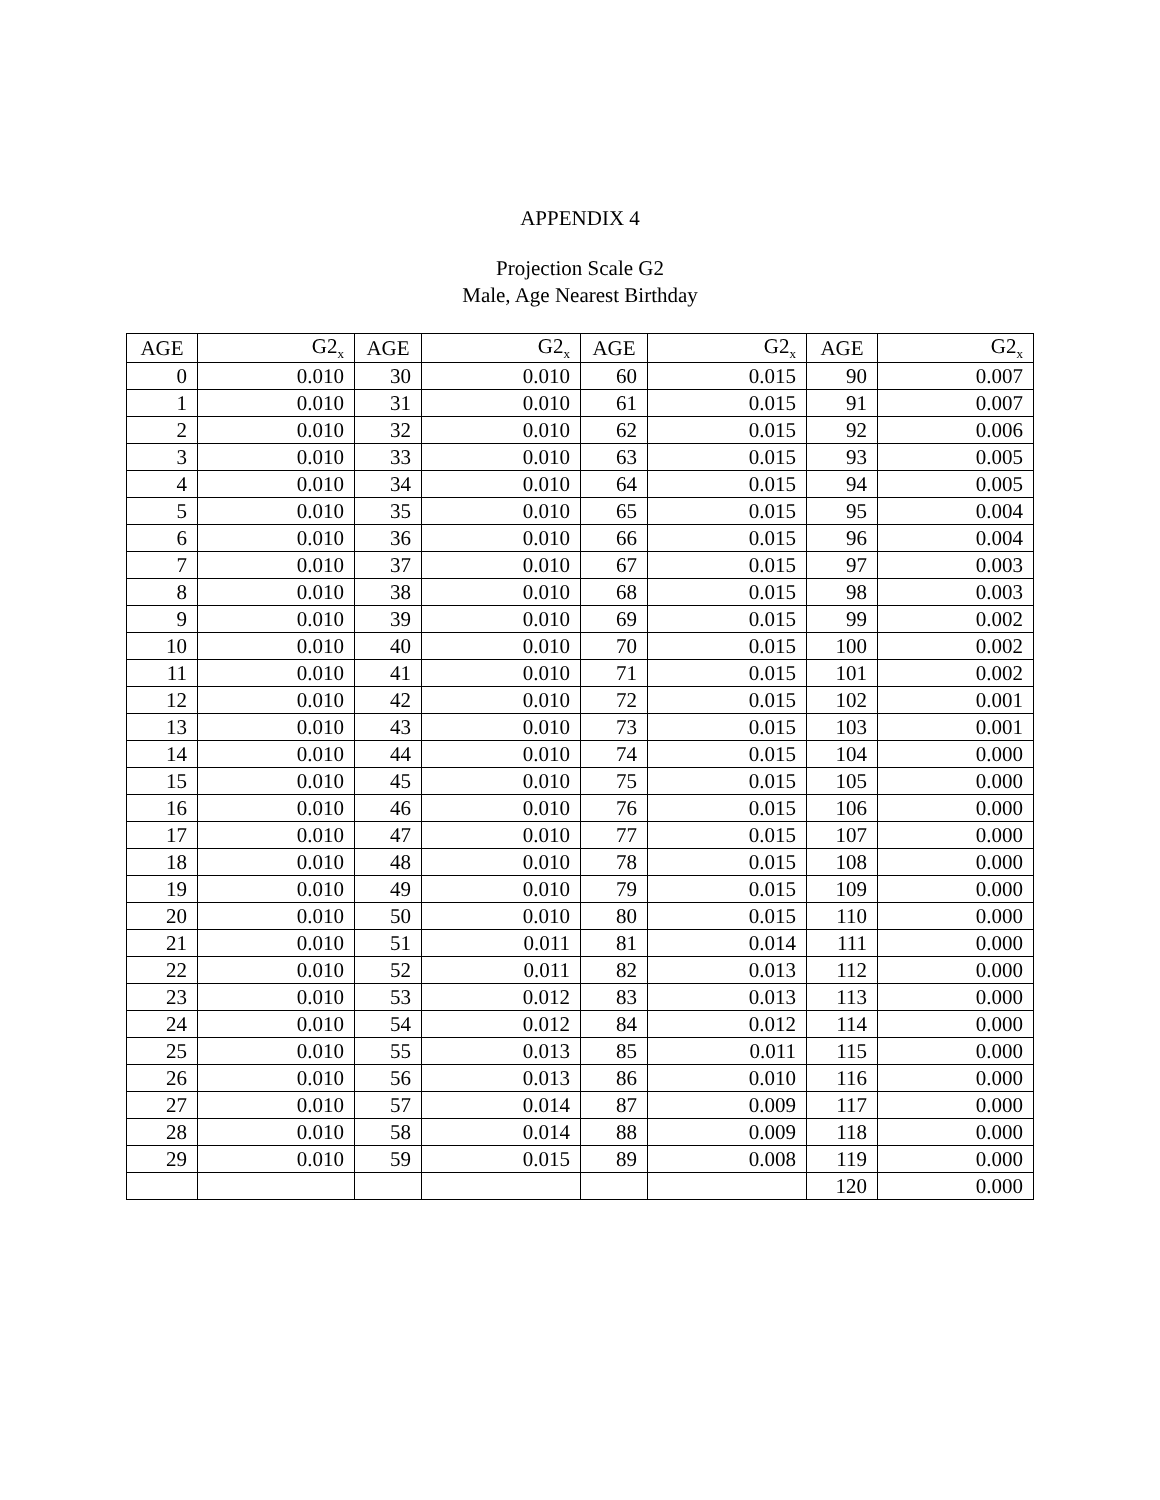APPENDIX 4
Projection Scale G2
Male, Age Nearest Birthday
| AGE | G2<sub>x</sub> | AGE | G2<sub>x</sub> | AGE | G2<sub>x</sub> | AGE | G2<sub>x</sub> |
| --- | --- | --- | --- | --- | --- | --- | --- |
| 0 | 0.010 | 30 | 0.010 | 60 | 0.015 | 90 | 0.007 |
| 1 | 0.010 | 31 | 0.010 | 61 | 0.015 | 91 | 0.007 |
| 2 | 0.010 | 32 | 0.010 | 62 | 0.015 | 92 | 0.006 |
| 3 | 0.010 | 33 | 0.010 | 63 | 0.015 | 93 | 0.005 |
| 4 | 0.010 | 34 | 0.010 | 64 | 0.015 | 94 | 0.005 |
| 5 | 0.010 | 35 | 0.010 | 65 | 0.015 | 95 | 0.004 |
| 6 | 0.010 | 36 | 0.010 | 66 | 0.015 | 96 | 0.004 |
| 7 | 0.010 | 37 | 0.010 | 67 | 0.015 | 97 | 0.003 |
| 8 | 0.010 | 38 | 0.010 | 68 | 0.015 | 98 | 0.003 |
| 9 | 0.010 | 39 | 0.010 | 69 | 0.015 | 99 | 0.002 |
| 10 | 0.010 | 40 | 0.010 | 70 | 0.015 | 100 | 0.002 |
| 11 | 0.010 | 41 | 0.010 | 71 | 0.015 | 101 | 0.002 |
| 12 | 0.010 | 42 | 0.010 | 72 | 0.015 | 102 | 0.001 |
| 13 | 0.010 | 43 | 0.010 | 73 | 0.015 | 103 | 0.001 |
| 14 | 0.010 | 44 | 0.010 | 74 | 0.015 | 104 | 0.000 |
| 15 | 0.010 | 45 | 0.010 | 75 | 0.015 | 105 | 0.000 |
| 16 | 0.010 | 46 | 0.010 | 76 | 0.015 | 106 | 0.000 |
| 17 | 0.010 | 47 | 0.010 | 77 | 0.015 | 107 | 0.000 |
| 18 | 0.010 | 48 | 0.010 | 78 | 0.015 | 108 | 0.000 |
| 19 | 0.010 | 49 | 0.010 | 79 | 0.015 | 109 | 0.000 |
| 20 | 0.010 | 50 | 0.010 | 80 | 0.015 | 110 | 0.000 |
| 21 | 0.010 | 51 | 0.011 | 81 | 0.014 | 111 | 0.000 |
| 22 | 0.010 | 52 | 0.011 | 82 | 0.013 | 112 | 0.000 |
| 23 | 0.010 | 53 | 0.012 | 83 | 0.013 | 113 | 0.000 |
| 24 | 0.010 | 54 | 0.012 | 84 | 0.012 | 114 | 0.000 |
| 25 | 0.010 | 55 | 0.013 | 85 | 0.011 | 115 | 0.000 |
| 26 | 0.010 | 56 | 0.013 | 86 | 0.010 | 116 | 0.000 |
| 27 | 0.010 | 57 | 0.014 | 87 | 0.009 | 117 | 0.000 |
| 28 | 0.010 | 58 | 0.014 | 88 | 0.009 | 118 | 0.000 |
| 29 | 0.010 | 59 | 0.015 | 89 | 0.008 | 119 | 0.000 |
| | | | | | | 120 | 0.000 |